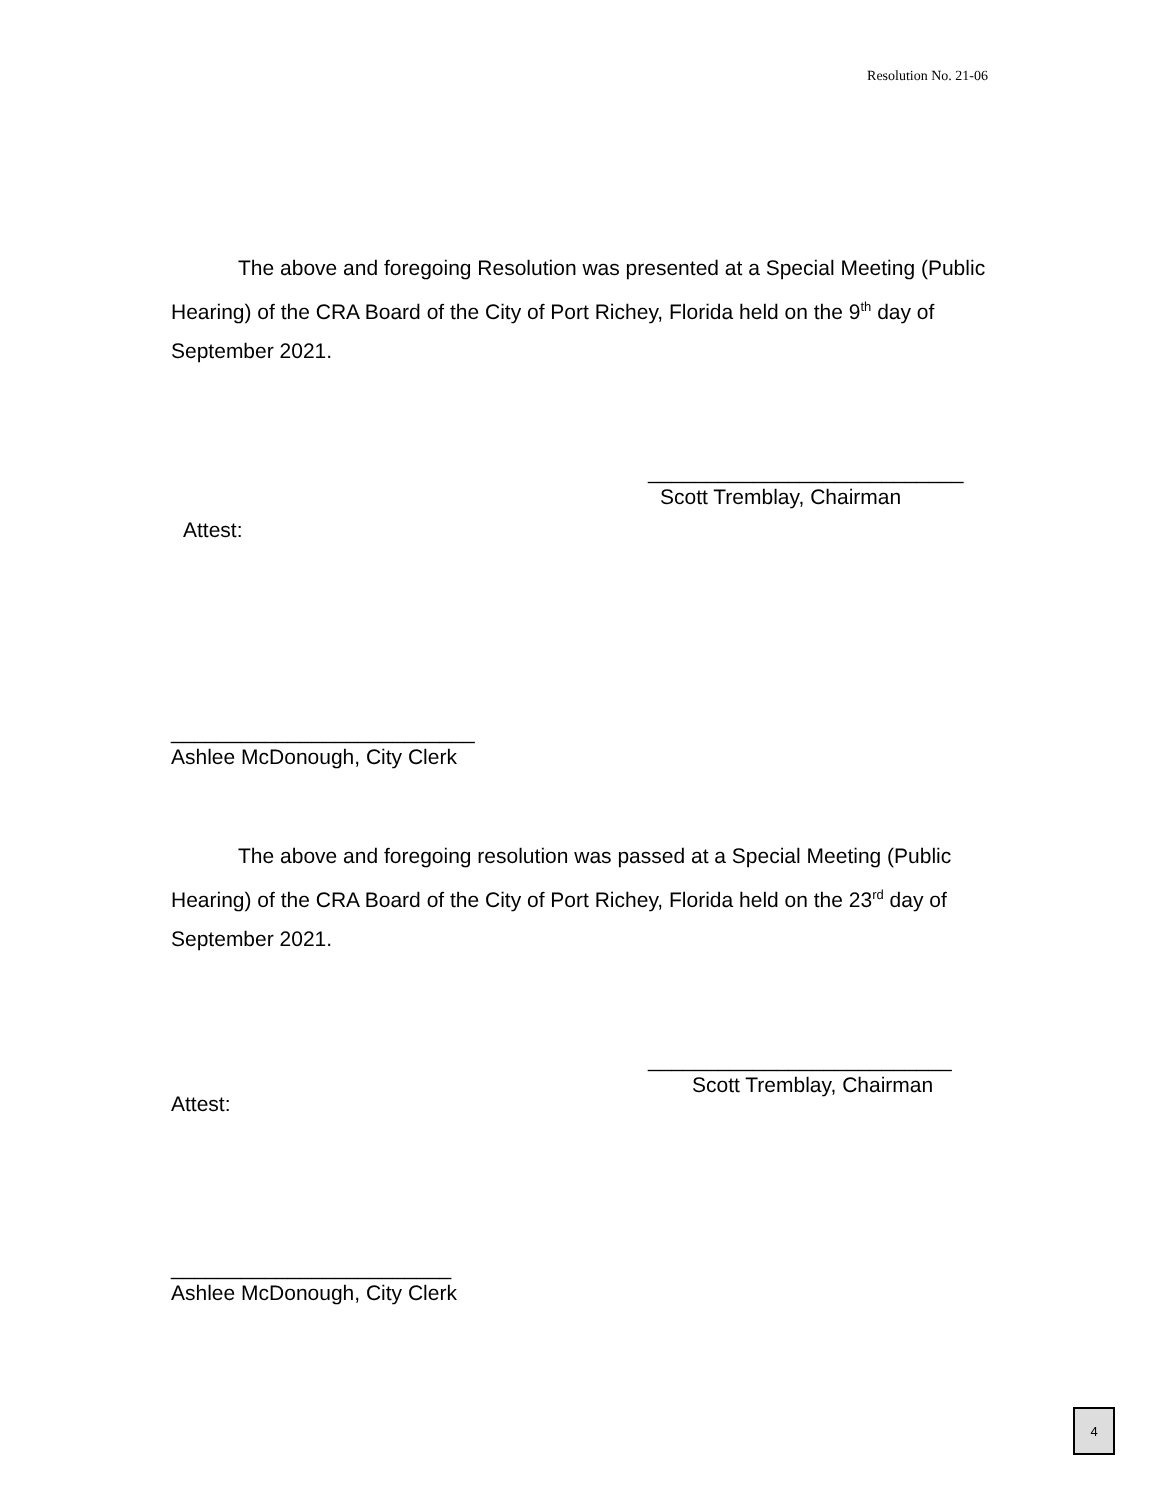Resolution No. 21-06
The above and foregoing Resolution was presented at a Special Meeting (Public Hearing) of the CRA Board of the City of Port Richey, Florida held on the 9<sup>th</sup> day of September 2021.
___________________________
Scott Tremblay, Chairman
Attest:
__________________________
Ashlee McDonough, City Clerk
The above and foregoing resolution was passed at a Special Meeting (Public Hearing) of the CRA Board of the City of Port Richey, Florida held on the 23<sup>rd</sup> day of September 2021.
__________________________
Scott Tremblay, Chairman
Attest:
________________________
Ashlee McDonough, City Clerk
4